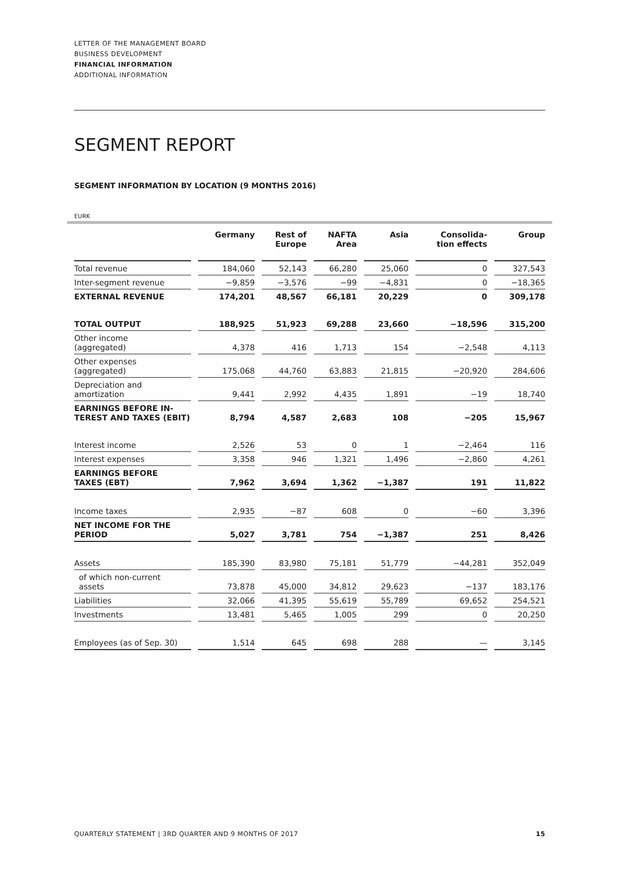LETTER OF THE MANAGEMENT BOARD
BUSINESS DEVELOPMENT
FINANCIAL INFORMATION
ADDITIONAL INFORMATION
SEGMENT REPORT
SEGMENT INFORMATION BY LOCATION (9 MONTHS 2016)
EURK
| | Germany | Rest of Europe | NAFTA Area | Asia | Consolida- tion effects | Group |
| --- | --- | --- | --- | --- | --- | --- |
| Total revenue | 184,060 | 52,143 | 66,280 | 25,060 | 0 | 327,543 |
| Inter-segment revenue | −9,859 | −3,576 | −99 | −4,831 | 0 | −18,365 |
| EXTERNAL REVENUE | 174,201 | 48,567 | 66,181 | 20,229 | 0 | 309,178 |
| TOTAL OUTPUT | 188,925 | 51,923 | 69,288 | 23,660 | −18,596 | 315,200 |
| Other income (aggregated) | 4,378 | 416 | 1,713 | 154 | −2,548 | 4,113 |
| Other expenses (aggregated) | 175,068 | 44,760 | 63,883 | 21,815 | −20,920 | 284,606 |
| Depreciation and amortization | 9,441 | 2,992 | 4,435 | 1,891 | −19 | 18,740 |
| EARNINGS BEFORE IN- TEREST AND TAXES (EBIT) | 8,794 | 4,587 | 2,683 | 108 | −205 | 15,967 |
| Interest income | 2,526 | 53 | 0 | 1 | −2,464 | 116 |
| Interest expenses | 3,358 | 946 | 1,321 | 1,496 | −2,860 | 4,261 |
| EARNINGS BEFORE TAXES (EBT) | 7,962 | 3,694 | 1,362 | −1,387 | 191 | 11,822 |
| Income taxes | 2,935 | −87 | 608 | 0 | −60 | 3,396 |
| NET INCOME FOR THE PERIOD | 5,027 | 3,781 | 754 | −1,387 | 251 | 8,426 |
| Assets | 185,390 | 83,980 | 75,181 | 51,779 | −44,281 | 352,049 |
| of which non-current assets | 73,878 | 45,000 | 34,812 | 29,623 | −137 | 183,176 |
| Liabilities | 32,066 | 41,395 | 55,619 | 55,789 | 69,652 | 254,521 |
| Investments | 13,481 | 5,465 | 1,005 | 299 | 0 | 20,250 |
| Employees (as of Sep. 30) | 1,514 | 645 | 698 | 288 | — | 3,145 |
QUARTERLY STATEMENT | 3RD QUARTER AND 9 MONTHS OF 2017 15